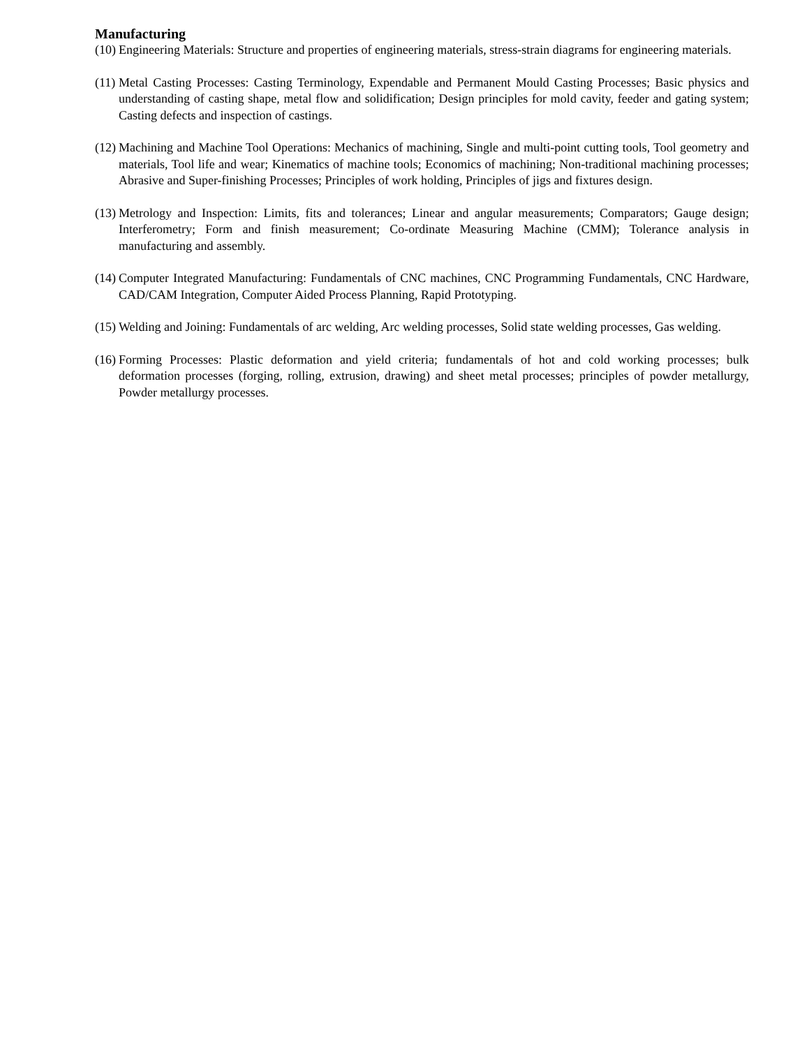Manufacturing
(10) Engineering Materials: Structure and properties of engineering materials, stress-strain diagrams for engineering materials.
(11) Metal Casting Processes: Casting Terminology, Expendable and Permanent Mould Casting Processes; Basic physics and understanding of casting shape, metal flow and solidification; Design principles for mold cavity, feeder and gating system; Casting defects and inspection of castings.
(12) Machining and Machine Tool Operations: Mechanics of machining, Single and multi-point cutting tools, Tool geometry and materials, Tool life and wear; Kinematics of machine tools; Economics of machining; Non-traditional machining processes; Abrasive and Super-finishing Processes; Principles of work holding, Principles of jigs and fixtures design.
(13) Metrology and Inspection: Limits, fits and tolerances; Linear and angular measurements; Comparators; Gauge design; Interferometry; Form and finish measurement; Co-ordinate Measuring Machine (CMM); Tolerance analysis in manufacturing and assembly.
(14) Computer Integrated Manufacturing: Fundamentals of CNC machines, CNC Programming Fundamentals, CNC Hardware, CAD/CAM Integration, Computer Aided Process Planning, Rapid Prototyping.
(15) Welding and Joining: Fundamentals of arc welding, Arc welding processes, Solid state welding processes, Gas welding.
(16) Forming Processes: Plastic deformation and yield criteria; fundamentals of hot and cold working processes; bulk deformation processes (forging, rolling, extrusion, drawing) and sheet metal processes; principles of powder metallurgy, Powder metallurgy processes.